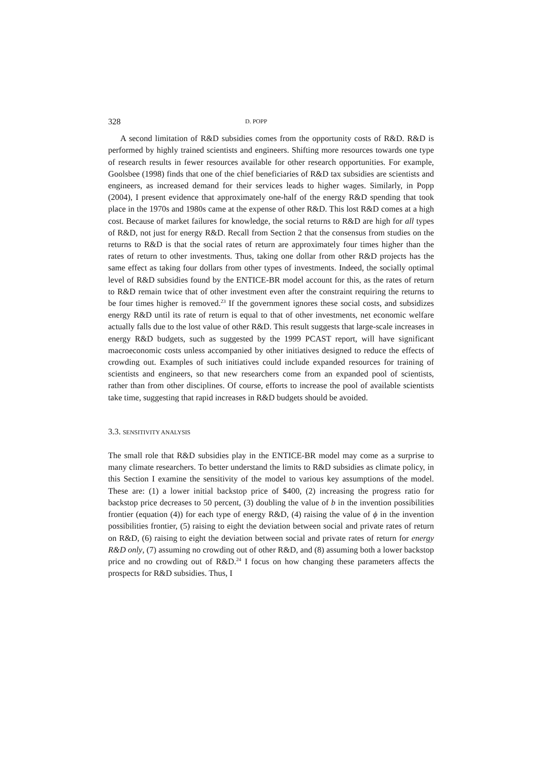328 D. POPP
A second limitation of R&D subsidies comes from the opportunity costs of R&D. R&D is performed by highly trained scientists and engineers. Shifting more resources towards one type of research results in fewer resources available for other research opportunities. For example, Goolsbee (1998) finds that one of the chief beneficiaries of R&D tax subsidies are scientists and engineers, as increased demand for their services leads to higher wages. Similarly, in Popp (2004), I present evidence that approximately one-half of the energy R&D spending that took place in the 1970s and 1980s came at the expense of other R&D. This lost R&D comes at a high cost. Because of market failures for knowledge, the social returns to R&D are high for all types of R&D, not just for energy R&D. Recall from Section 2 that the consensus from studies on the returns to R&D is that the social rates of return are approximately four times higher than the rates of return to other investments. Thus, taking one dollar from other R&D projects has the same effect as taking four dollars from other types of investments. Indeed, the socially optimal level of R&D subsidies found by the ENTICE-BR model account for this, as the rates of return to R&D remain twice that of other investment even after the constraint requiring the returns to be four times higher is removed.<sup>23</sup> If the government ignores these social costs, and subsidizes energy R&D until its rate of return is equal to that of other investments, net economic welfare actually falls due to the lost value of other R&D. This result suggests that large-scale increases in energy R&D budgets, such as suggested by the 1999 PCAST report, will have significant macroeconomic costs unless accompanied by other initiatives designed to reduce the effects of crowding out. Examples of such initiatives could include expanded resources for training of scientists and engineers, so that new researchers come from an expanded pool of scientists, rather than from other disciplines. Of course, efforts to increase the pool of available scientists take time, suggesting that rapid increases in R&D budgets should be avoided.
3.3. SENSITIVITY ANALYSIS
The small role that R&D subsidies play in the ENTICE-BR model may come as a surprise to many climate researchers. To better understand the limits to R&D subsidies as climate policy, in this Section I examine the sensitivity of the model to various key assumptions of the model. These are: (1) a lower initial backstop price of $400, (2) increasing the progress ratio for backstop price decreases to 50 percent, (3) doubling the value of b in the invention possibilities frontier (equation (4)) for each type of energy R&D, (4) raising the value of ϕ in the invention possibilities frontier, (5) raising to eight the deviation between social and private rates of return on R&D, (6) raising to eight the deviation between social and private rates of return for energy R&D only, (7) assuming no crowding out of other R&D, and (8) assuming both a lower backstop price and no crowding out of R&D.<sup>24</sup> I focus on how changing these parameters affects the prospects for R&D subsidies. Thus, I